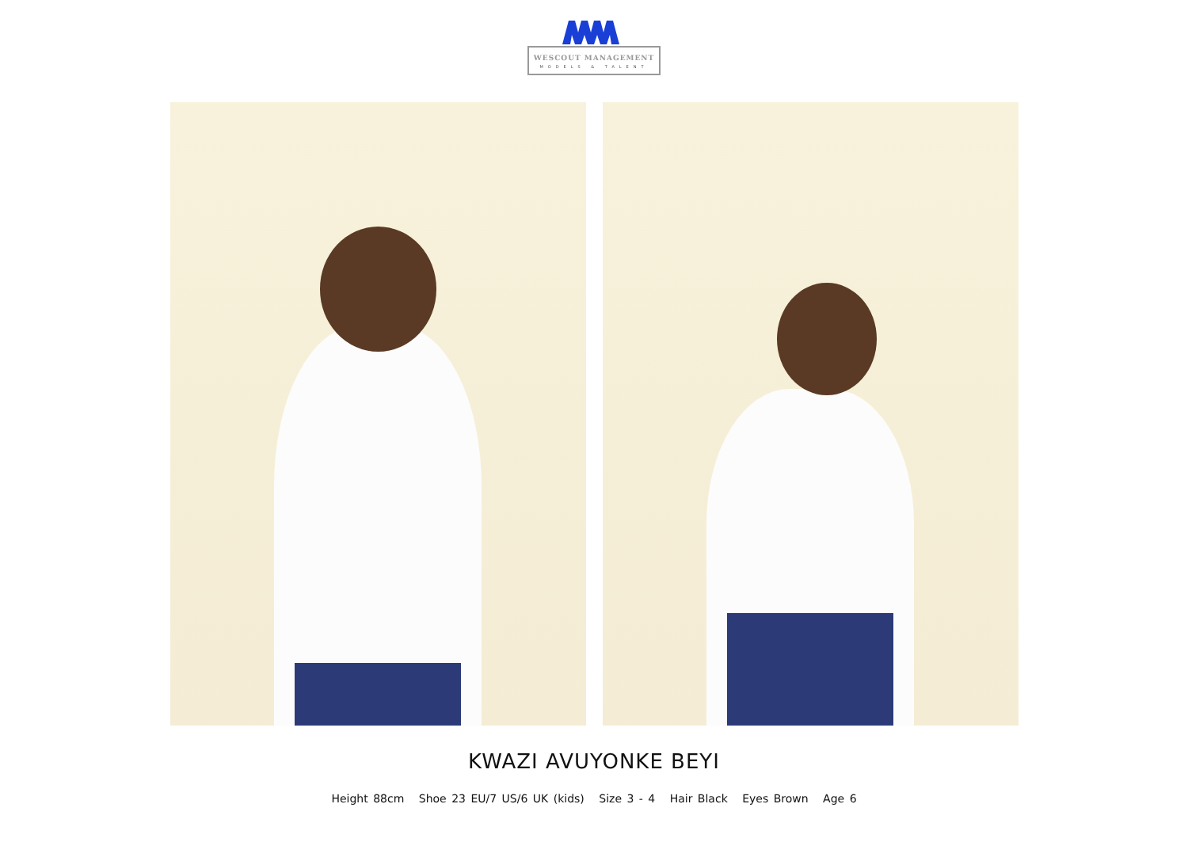WESCOUT MANAGEMENT
MODELS & TALENT
KWAZI AVUYONKE BEYI
Height 88cm Shoe 23 EU/7 US/6 UK (kids) Size 3 - 4 Hair Black Eyes Brown Age 6